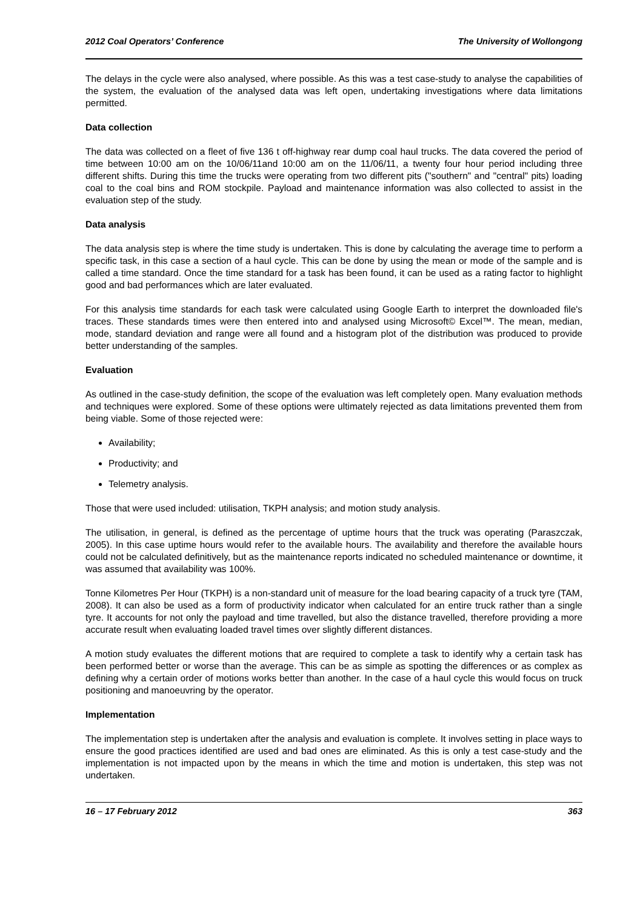2012 Coal Operators’ Conference The University of Wollongong
The delays in the cycle were also analysed, where possible. As this was a test case-study to analyse the capabilities of the system, the evaluation of the analysed data was left open, undertaking investigations where data limitations permitted.
Data collection
The data was collected on a fleet of five 136 t off-highway rear dump coal haul trucks. The data covered the period of time between 10:00 am on the 10/06/11and 10:00 am on the 11/06/11, a twenty four hour period including three different shifts. During this time the trucks were operating from two different pits ("southern" and "central" pits) loading coal to the coal bins and ROM stockpile. Payload and maintenance information was also collected to assist in the evaluation step of the study.
Data analysis
The data analysis step is where the time study is undertaken. This is done by calculating the average time to perform a specific task, in this case a section of a haul cycle. This can be done by using the mean or mode of the sample and is called a time standard. Once the time standard for a task has been found, it can be used as a rating factor to highlight good and bad performances which are later evaluated.
For this analysis time standards for each task were calculated using Google Earth to interpret the downloaded file's traces. These standards times were then entered into and analysed using Microsoft© Excel™. The mean, median, mode, standard deviation and range were all found and a histogram plot of the distribution was produced to provide better understanding of the samples.
Evaluation
As outlined in the case-study definition, the scope of the evaluation was left completely open. Many evaluation methods and techniques were explored. Some of these options were ultimately rejected as data limitations prevented them from being viable. Some of those rejected were:
Availability;
Productivity; and
Telemetry analysis.
Those that were used included: utilisation, TKPH analysis; and motion study analysis.
The utilisation, in general, is defined as the percentage of uptime hours that the truck was operating (Paraszczak, 2005). In this case uptime hours would refer to the available hours. The availability and therefore the available hours could not be calculated definitively, but as the maintenance reports indicated no scheduled maintenance or downtime, it was assumed that availability was 100%.
Tonne Kilometres Per Hour (TKPH) is a non-standard unit of measure for the load bearing capacity of a truck tyre (TAM, 2008). It can also be used as a form of productivity indicator when calculated for an entire truck rather than a single tyre. It accounts for not only the payload and time travelled, but also the distance travelled, therefore providing a more accurate result when evaluating loaded travel times over slightly different distances.
A motion study evaluates the different motions that are required to complete a task to identify why a certain task has been performed better or worse than the average. This can be as simple as spotting the differences or as complex as defining why a certain order of motions works better than another. In the case of a haul cycle this would focus on truck positioning and manoeuvring by the operator.
Implementation
The implementation step is undertaken after the analysis and evaluation is complete. It involves setting in place ways to ensure the good practices identified are used and bad ones are eliminated. As this is only a test case-study and the implementation is not impacted upon by the means in which the time and motion is undertaken, this step was not undertaken.
16 – 17 February 2012 363